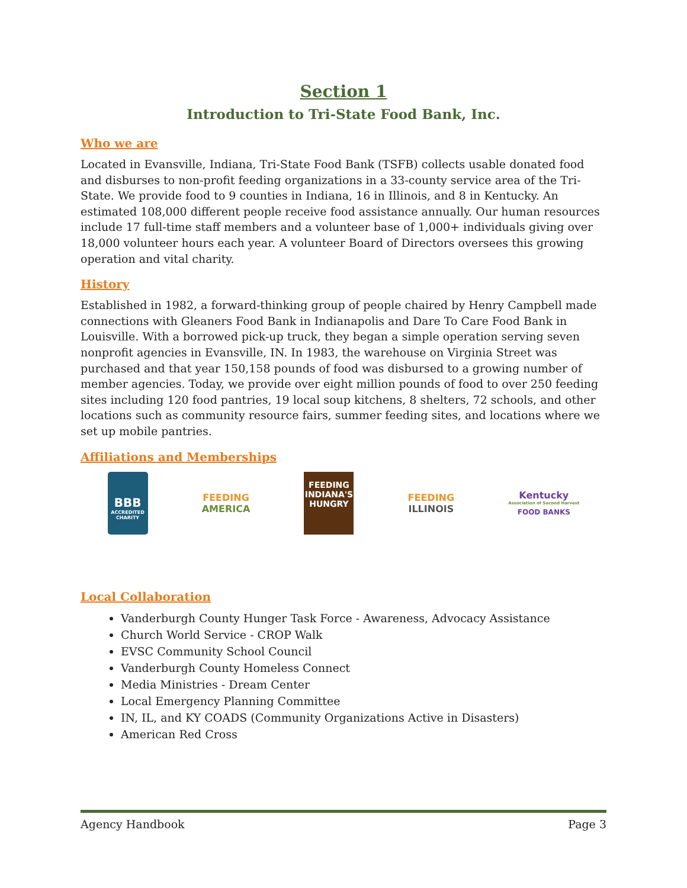Section 1
Introduction to Tri-State Food Bank, Inc.
Who we are
Located in Evansville, Indiana, Tri-State Food Bank (TSFB) collects usable donated food and disburses to non-profit feeding organizations in a 33-county service area of the Tri-State. We provide food to 9 counties in Indiana, 16 in Illinois, and 8 in Kentucky. An estimated 108,000 different people receive food assistance annually. Our human resources include 17 full-time staff members and a volunteer base of 1,000+ individuals giving over 18,000 volunteer hours each year. A volunteer Board of Directors oversees this growing operation and vital charity.
History
Established in 1982, a forward-thinking group of people chaired by Henry Campbell made connections with Gleaners Food Bank in Indianapolis and Dare To Care Food Bank in Louisville. With a borrowed pick-up truck, they began a simple operation serving seven nonprofit agencies in Evansville, IN. In 1983, the warehouse on Virginia Street was purchased and that year 150,158 pounds of food was disbursed to a growing number of member agencies. Today, we provide over eight million pounds of food to over 250 feeding sites including 120 food pantries, 19 local soup kitchens, 8 shelters, 72 schools, and other locations such as community resource fairs, summer feeding sites, and locations where we set up mobile pantries.
Affiliations and Memberships
BBB
ACCREDITED CHARITY
FEEDING
AMERICA
FEEDING INDIANA'S HUNGRY
FEEDING
ILLINOIS
Kentucky
Association of Second Harvest
FOOD BANKS
Local Collaboration
Vanderburgh County Hunger Task Force - Awareness, Advocacy Assistance
Church World Service - CROP Walk
EVSC Community School Council
Vanderburgh County Homeless Connect
Media Ministries - Dream Center
Local Emergency Planning Committee
IN, IL, and KY COADS (Community Organizations Active in Disasters)
American Red Cross
Agency Handbook Page 3